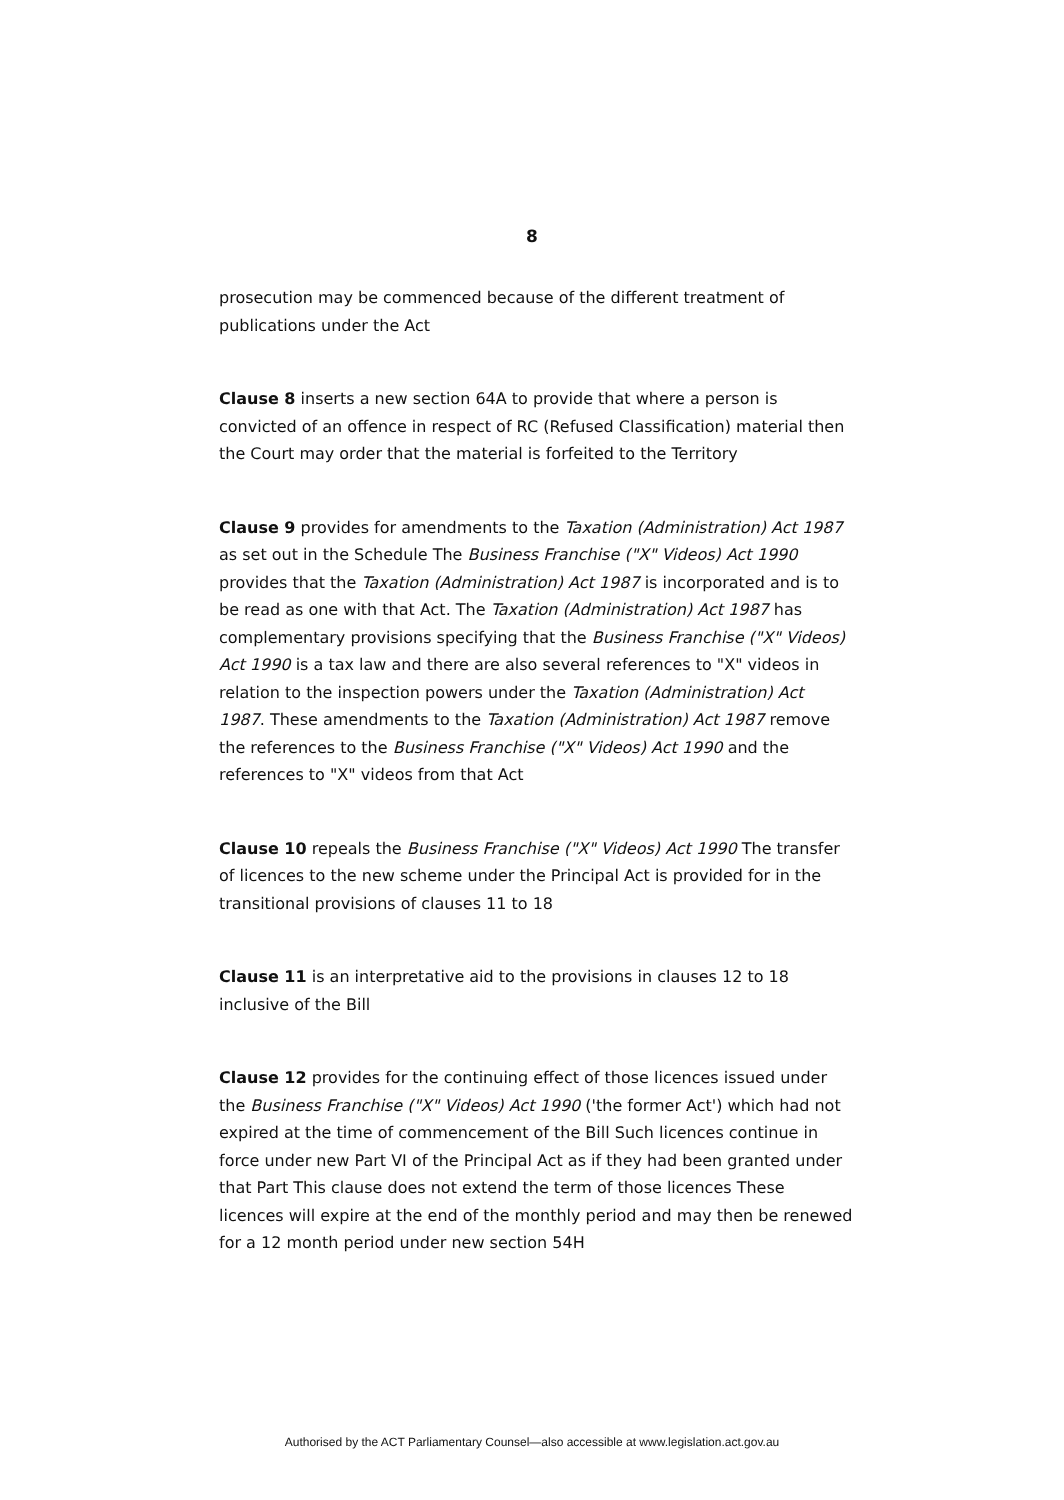8
prosecution may be commenced because of the different treatment of publications under the Act
Clause 8 inserts a new section 64A to provide that where a person is convicted of an offence in respect of RC (Refused Classification) material then the Court may order that the material is forfeited to the Territory
Clause 9 provides for amendments to the Taxation (Administration) Act 1987 as set out in the Schedule The Business Franchise ("X" Videos) Act 1990 provides that the Taxation (Administration) Act 1987 is incorporated and is to be read as one with that Act. The Taxation (Administration) Act 1987 has complementary provisions specifying that the Business Franchise ("X" Videos) Act 1990 is a tax law and there are also several references to "X" videos in relation to the inspection powers under the Taxation (Administration) Act 1987. These amendments to the Taxation (Administration) Act 1987 remove the references to the Business Franchise ("X" Videos) Act 1990 and the references to "X" videos from that Act
Clause 10 repeals the Business Franchise ("X" Videos) Act 1990 The transfer of licences to the new scheme under the Principal Act is provided for in the transitional provisions of clauses 11 to 18
Clause 11 is an interpretative aid to the provisions in clauses 12 to 18 inclusive of the Bill
Clause 12 provides for the continuing effect of those licences issued under the Business Franchise ("X" Videos) Act 1990 ('the former Act') which had not expired at the time of commencement of the Bill Such licences continue in force under new Part VI of the Principal Act as if they had been granted under that Part This clause does not extend the term of those licences These licences will expire at the end of the monthly period and may then be renewed for a 12 month period under new section 54H
Authorised by the ACT Parliamentary Counsel—also accessible at www.legislation.act.gov.au